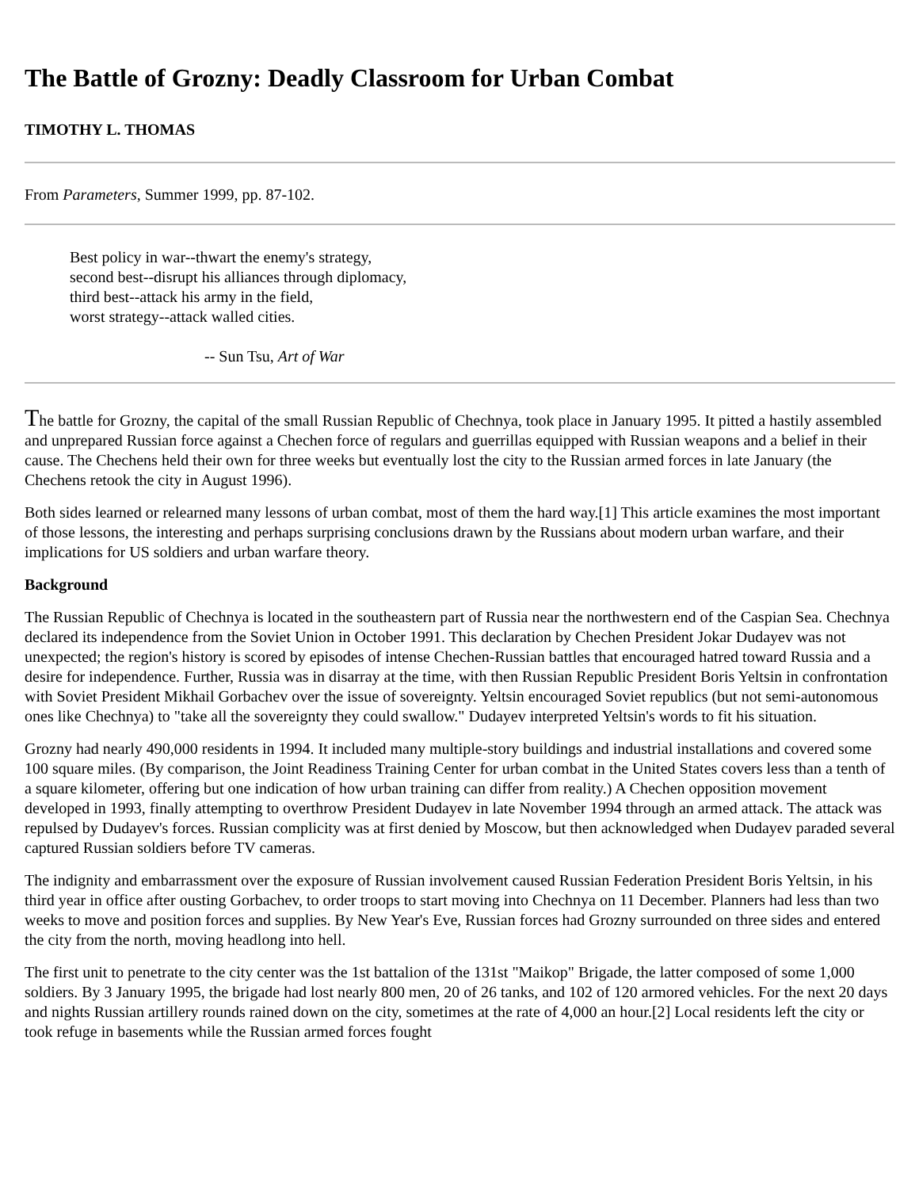The Battle of Grozny: Deadly Classroom for Urban Combat
TIMOTHY L. THOMAS
From Parameters, Summer 1999, pp. 87-102.
Best policy in war--thwart the enemy's strategy,
second best--disrupt his alliances through diplomacy,
third best--attack his army in the field,
worst strategy--attack walled cities.
-- Sun Tsu, Art of War
The battle for Grozny, the capital of the small Russian Republic of Chechnya, took place in January 1995. It pitted a hastily assembled and unprepared Russian force against a Chechen force of regulars and guerrillas equipped with Russian weapons and a belief in their cause. The Chechens held their own for three weeks but eventually lost the city to the Russian armed forces in late January (the Chechens retook the city in August 1996).
Both sides learned or relearned many lessons of urban combat, most of them the hard way.[1] This article examines the most important of those lessons, the interesting and perhaps surprising conclusions drawn by the Russians about modern urban warfare, and their implications for US soldiers and urban warfare theory.
Background
The Russian Republic of Chechnya is located in the southeastern part of Russia near the northwestern end of the Caspian Sea. Chechnya declared its independence from the Soviet Union in October 1991. This declaration by Chechen President Jokar Dudayev was not unexpected; the region's history is scored by episodes of intense Chechen-Russian battles that encouraged hatred toward Russia and a desire for independence. Further, Russia was in disarray at the time, with then Russian Republic President Boris Yeltsin in confrontation with Soviet President Mikhail Gorbachev over the issue of sovereignty. Yeltsin encouraged Soviet republics (but not semi-autonomous ones like Chechnya) to "take all the sovereignty they could swallow." Dudayev interpreted Yeltsin's words to fit his situation.
Grozny had nearly 490,000 residents in 1994. It included many multiple-story buildings and industrial installations and covered some 100 square miles. (By comparison, the Joint Readiness Training Center for urban combat in the United States covers less than a tenth of a square kilometer, offering but one indication of how urban training can differ from reality.) A Chechen opposition movement developed in 1993, finally attempting to overthrow President Dudayev in late November 1994 through an armed attack. The attack was repulsed by Dudayev's forces. Russian complicity was at first denied by Moscow, but then acknowledged when Dudayev paraded several captured Russian soldiers before TV cameras.
The indignity and embarrassment over the exposure of Russian involvement caused Russian Federation President Boris Yeltsin, in his third year in office after ousting Gorbachev, to order troops to start moving into Chechnya on 11 December. Planners had less than two weeks to move and position forces and supplies. By New Year's Eve, Russian forces had Grozny surrounded on three sides and entered the city from the north, moving headlong into hell.
The first unit to penetrate to the city center was the 1st battalion of the 131st "Maikop" Brigade, the latter composed of some 1,000 soldiers. By 3 January 1995, the brigade had lost nearly 800 men, 20 of 26 tanks, and 102 of 120 armored vehicles. For the next 20 days and nights Russian artillery rounds rained down on the city, sometimes at the rate of 4,000 an hour.[2] Local residents left the city or took refuge in basements while the Russian armed forces fought